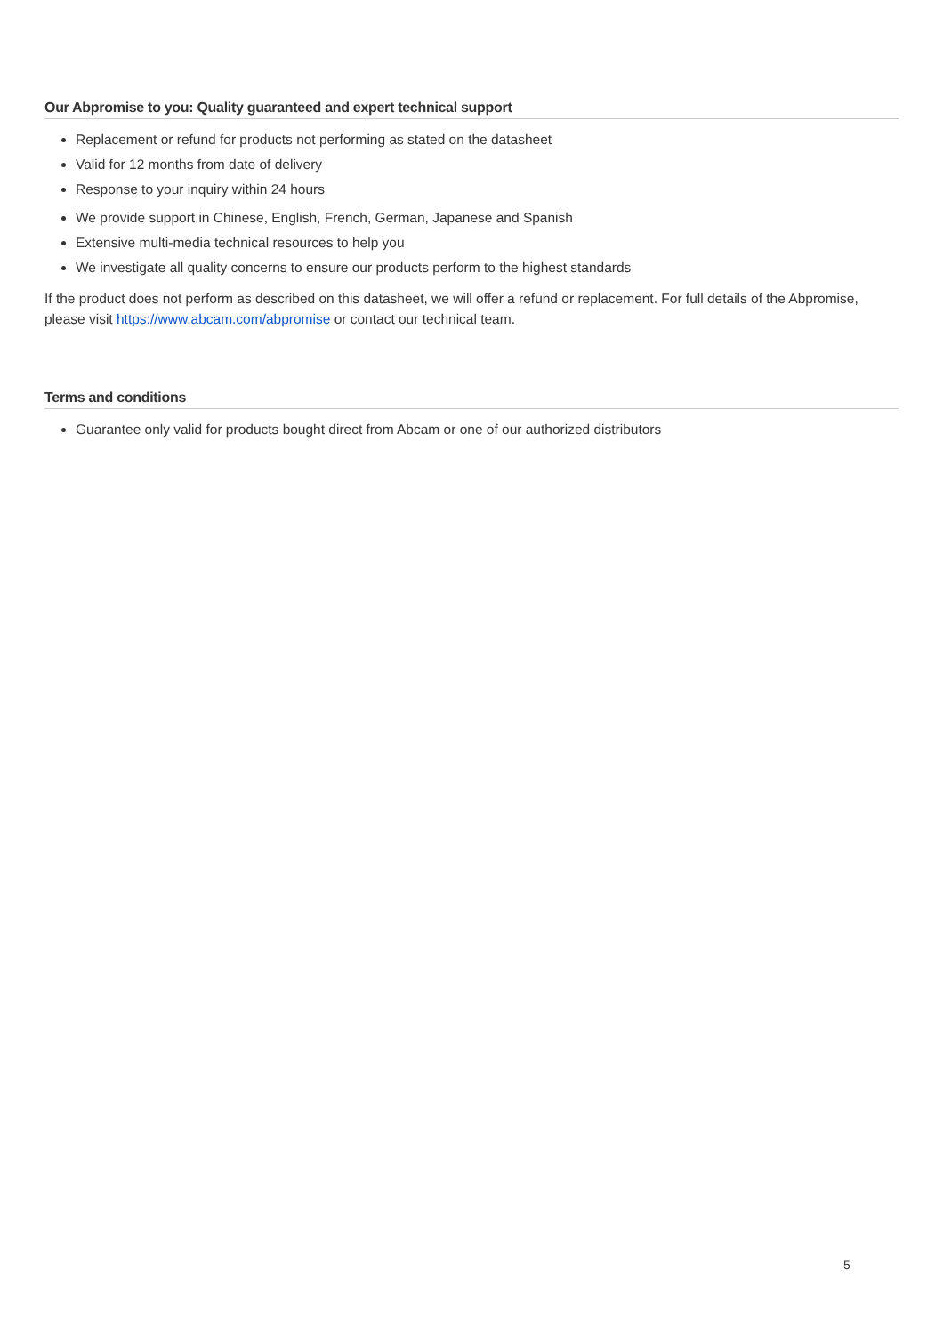Our Abpromise to you: Quality guaranteed and expert technical support
Replacement or refund for products not performing as stated on the datasheet
Valid for 12 months from date of delivery
Response to your inquiry within 24 hours
We provide support in Chinese, English, French, German, Japanese and Spanish
Extensive multi-media technical resources to help you
We investigate all quality concerns to ensure our products perform to the highest standards
If the product does not perform as described on this datasheet, we will offer a refund or replacement. For full details of the Abpromise, please visit https://www.abcam.com/abpromise or contact our technical team.
Terms and conditions
Guarantee only valid for products bought direct from Abcam or one of our authorized distributors
5